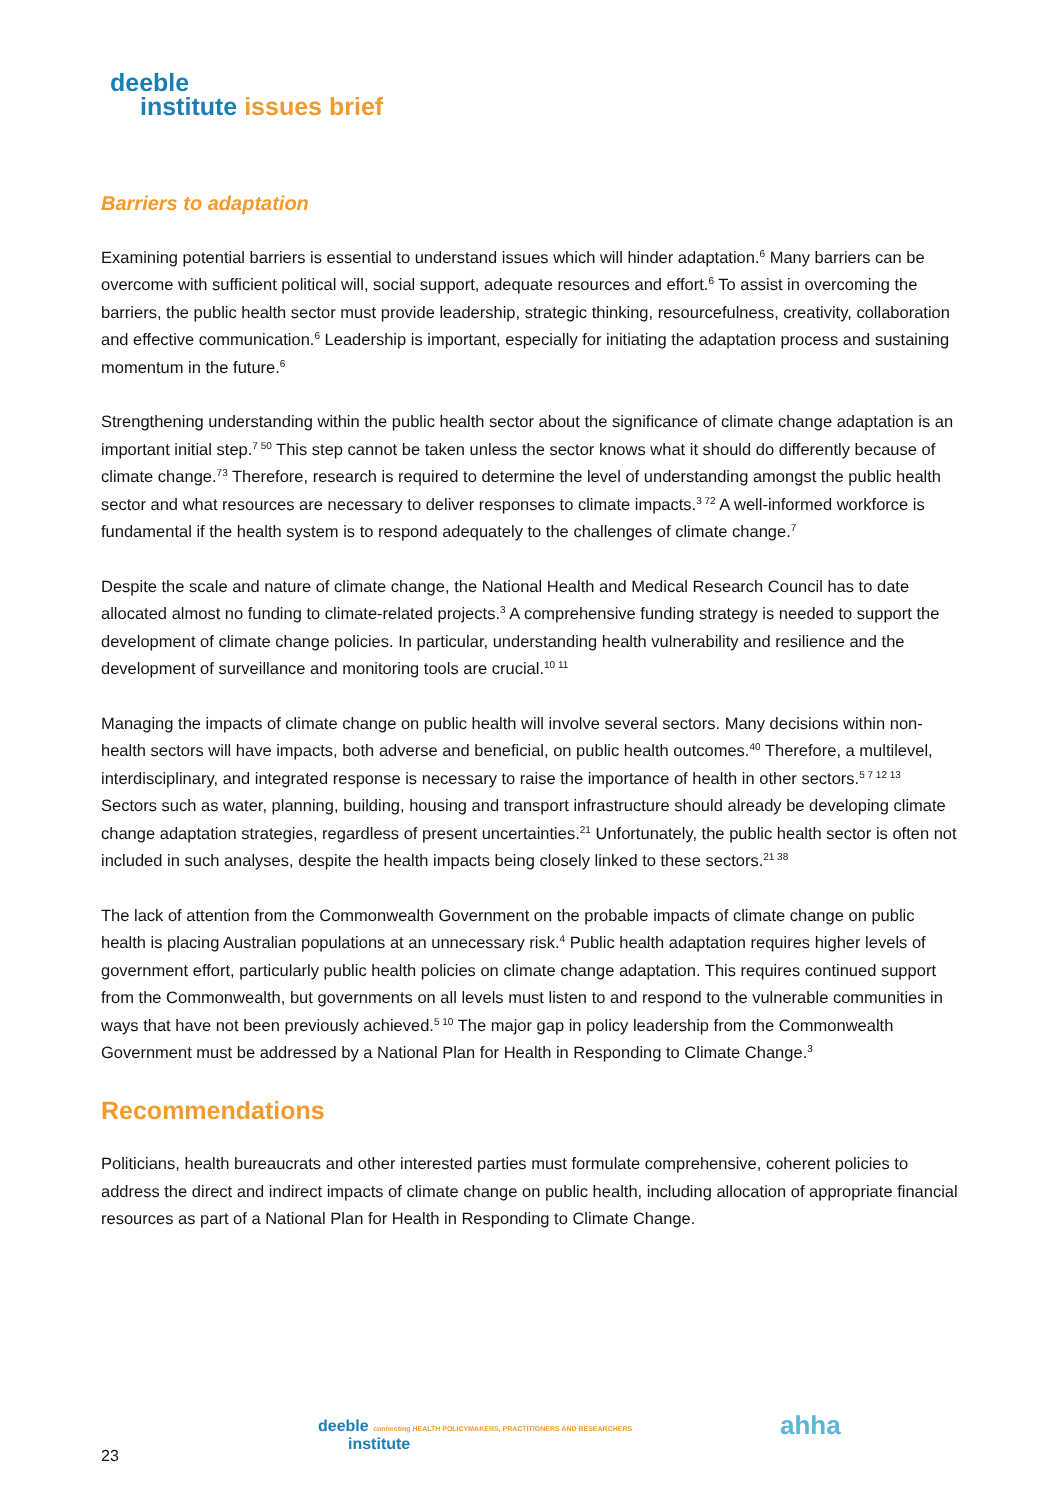deeble
institute issues brief
Barriers to adaptation
Examining potential barriers is essential to understand issues which will hinder adaptation.<sup>6</sup> Many barriers can be overcome with sufficient political will, social support, adequate resources and effort.<sup>6</sup> To assist in overcoming the barriers, the public health sector must provide leadership, strategic thinking, resourcefulness, creativity, collaboration and effective communication.<sup>6</sup> Leadership is important, especially for initiating the adaptation process and sustaining momentum in the future.<sup>6</sup>
Strengthening understanding within the public health sector about the significance of climate change adaptation is an important initial step.<sup>7 50</sup> This step cannot be taken unless the sector knows what it should do differently because of climate change.<sup>73</sup> Therefore, research is required to determine the level of understanding amongst the public health sector and what resources are necessary to deliver responses to climate impacts.<sup>3 72</sup> A well-informed workforce is fundamental if the health system is to respond adequately to the challenges of climate change.<sup>7</sup>
Despite the scale and nature of climate change, the National Health and Medical Research Council has to date allocated almost no funding to climate-related projects.<sup>3</sup> A comprehensive funding strategy is needed to support the development of climate change policies. In particular, understanding health vulnerability and resilience and the development of surveillance and monitoring tools are crucial.<sup>10 11</sup>
Managing the impacts of climate change on public health will involve several sectors. Many decisions within non-health sectors will have impacts, both adverse and beneficial, on public health outcomes.<sup>40</sup> Therefore, a multilevel, interdisciplinary, and integrated response is necessary to raise the importance of health in other sectors.<sup>5 7 12 13</sup> Sectors such as water, planning, building, housing and transport infrastructure should already be developing climate change adaptation strategies, regardless of present uncertainties.<sup>21</sup> Unfortunately, the public health sector is often not included in such analyses, despite the health impacts being closely linked to these sectors.<sup>21 38</sup>
The lack of attention from the Commonwealth Government on the probable impacts of climate change on public health is placing Australian populations at an unnecessary risk.<sup>4</sup> Public health adaptation requires higher levels of government effort, particularly public health policies on climate change adaptation. This requires continued support from the Commonwealth, but governments on all levels must listen to and respond to the vulnerable communities in ways that have not been previously achieved.<sup>5 10</sup> The major gap in policy leadership from the Commonwealth Government must be addressed by a National Plan for Health in Responding to Climate Change.<sup>3</sup>
Recommendations
Politicians, health bureaucrats and other interested parties must formulate comprehensive, coherent policies to address the direct and indirect impacts of climate change on public health, including allocation of appropriate financial resources as part of a National Plan for Health in Responding to Climate Change.
deeble connecting HEALTH POLICYMAKERS, PRACTITIONERS AND RESEARCHERS
institute
ahha
23